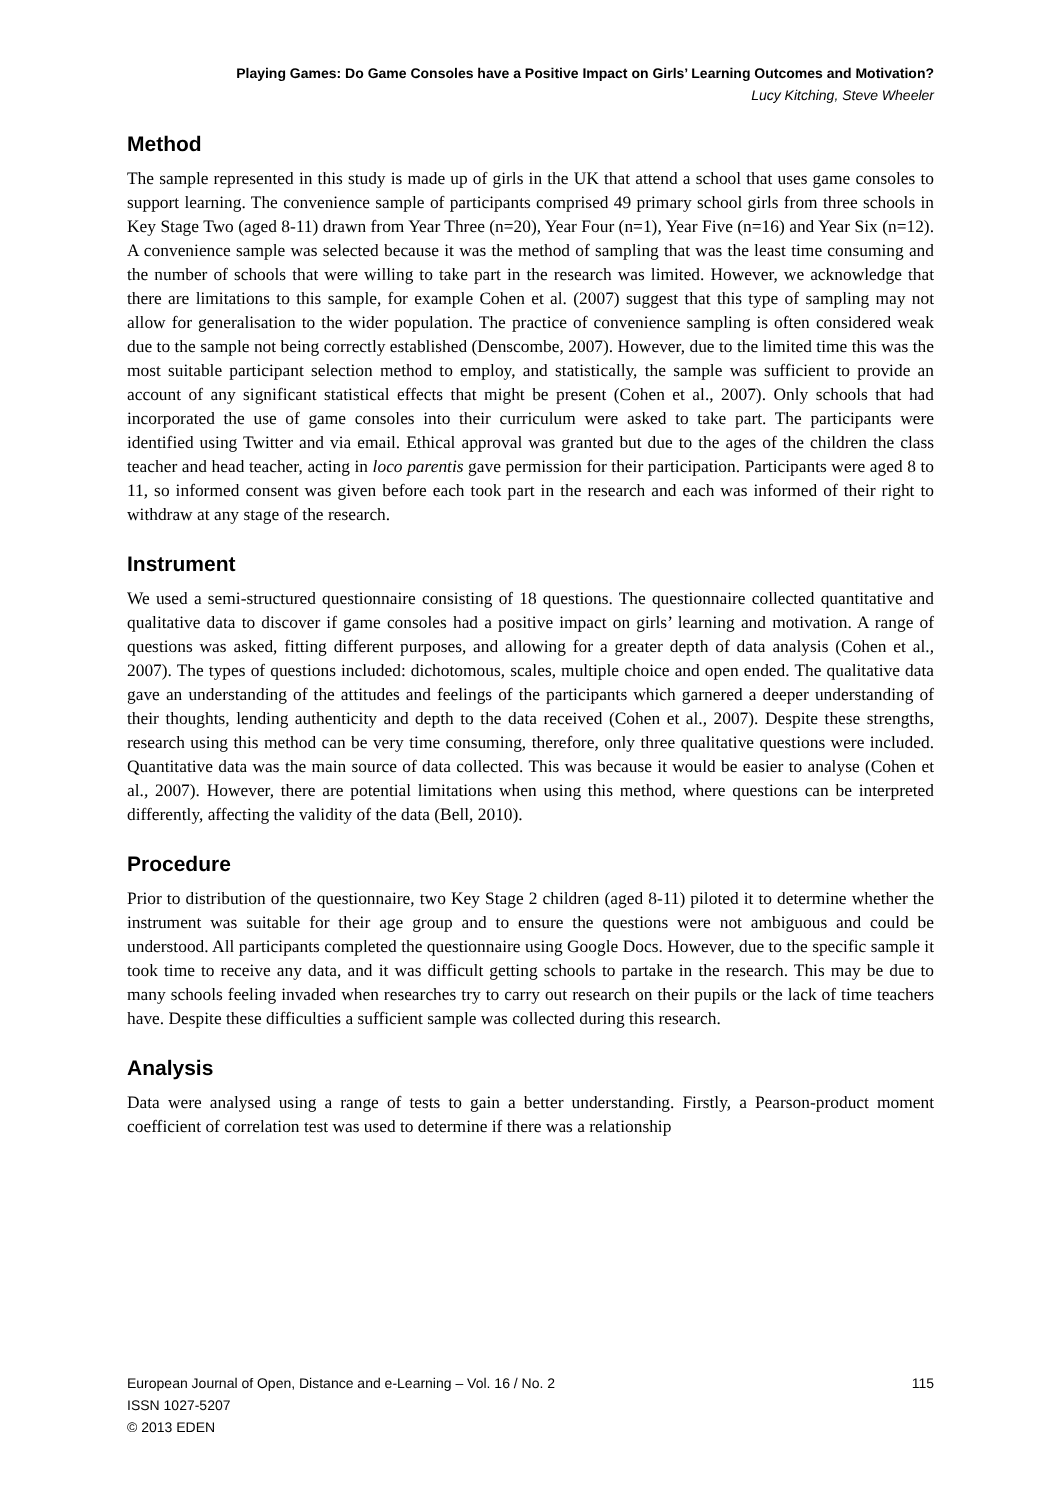Playing Games: Do Game Consoles have a Positive Impact on Girls’ Learning Outcomes and Motivation?
Lucy Kitching, Steve Wheeler
Method
The sample represented in this study is made up of girls in the UK that attend a school that uses game consoles to support learning. The convenience sample of participants comprised 49 primary school girls from three schools in Key Stage Two (aged 8-11) drawn from Year Three (n=20), Year Four (n=1), Year Five (n=16) and Year Six (n=12). A convenience sample was selected because it was the method of sampling that was the least time consuming and the number of schools that were willing to take part in the research was limited. However, we acknowledge that there are limitations to this sample, for example Cohen et al. (2007) suggest that this type of sampling may not allow for generalisation to the wider population. The practice of convenience sampling is often considered weak due to the sample not being correctly established (Denscombe, 2007). However, due to the limited time this was the most suitable participant selection method to employ, and statistically, the sample was sufficient to provide an account of any significant statistical effects that might be present (Cohen et al., 2007). Only schools that had incorporated the use of game consoles into their curriculum were asked to take part. The participants were identified using Twitter and via email. Ethical approval was granted but due to the ages of the children the class teacher and head teacher, acting in loco parentis gave permission for their participation. Participants were aged 8 to 11, so informed consent was given before each took part in the research and each was informed of their right to withdraw at any stage of the research.
Instrument
We used a semi-structured questionnaire consisting of 18 questions. The questionnaire collected quantitative and qualitative data to discover if game consoles had a positive impact on girls’ learning and motivation. A range of questions was asked, fitting different purposes, and allowing for a greater depth of data analysis (Cohen et al., 2007). The types of questions included: dichotomous, scales, multiple choice and open ended. The qualitative data gave an understanding of the attitudes and feelings of the participants which garnered a deeper understanding of their thoughts, lending authenticity and depth to the data received (Cohen et al., 2007). Despite these strengths, research using this method can be very time consuming, therefore, only three qualitative questions were included. Quantitative data was the main source of data collected. This was because it would be easier to analyse (Cohen et al., 2007). However, there are potential limitations when using this method, where questions can be interpreted differently, affecting the validity of the data (Bell, 2010).
Procedure
Prior to distribution of the questionnaire, two Key Stage 2 children (aged 8-11) piloted it to determine whether the instrument was suitable for their age group and to ensure the questions were not ambiguous and could be understood. All participants completed the questionnaire using Google Docs. However, due to the specific sample it took time to receive any data, and it was difficult getting schools to partake in the research. This may be due to many schools feeling invaded when researches try to carry out research on their pupils or the lack of time teachers have. Despite these difficulties a sufficient sample was collected during this research.
Analysis
Data were analysed using a range of tests to gain a better understanding. Firstly, a Pearson-product moment coefficient of correlation test was used to determine if there was a relationship
European Journal of Open, Distance and e-Learning – Vol. 16 / No. 2
ISSN 1027-5207
© 2013 EDEN
115